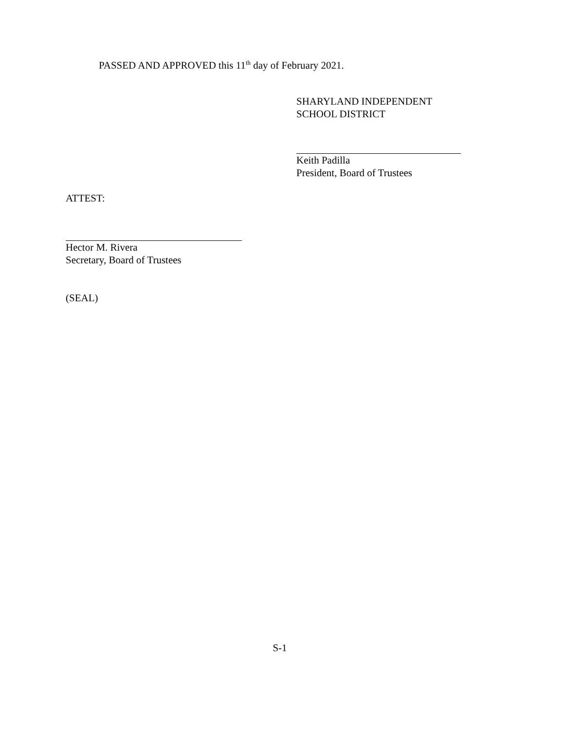PASSED AND APPROVED this 11<sup>th</sup> day of February 2021.
SHARYLAND INDEPENDENT
SCHOOL DISTRICT
Keith Padilla
President, Board of Trustees
ATTEST:
Hector M. Rivera
Secretary, Board of Trustees
(SEAL)
S-1